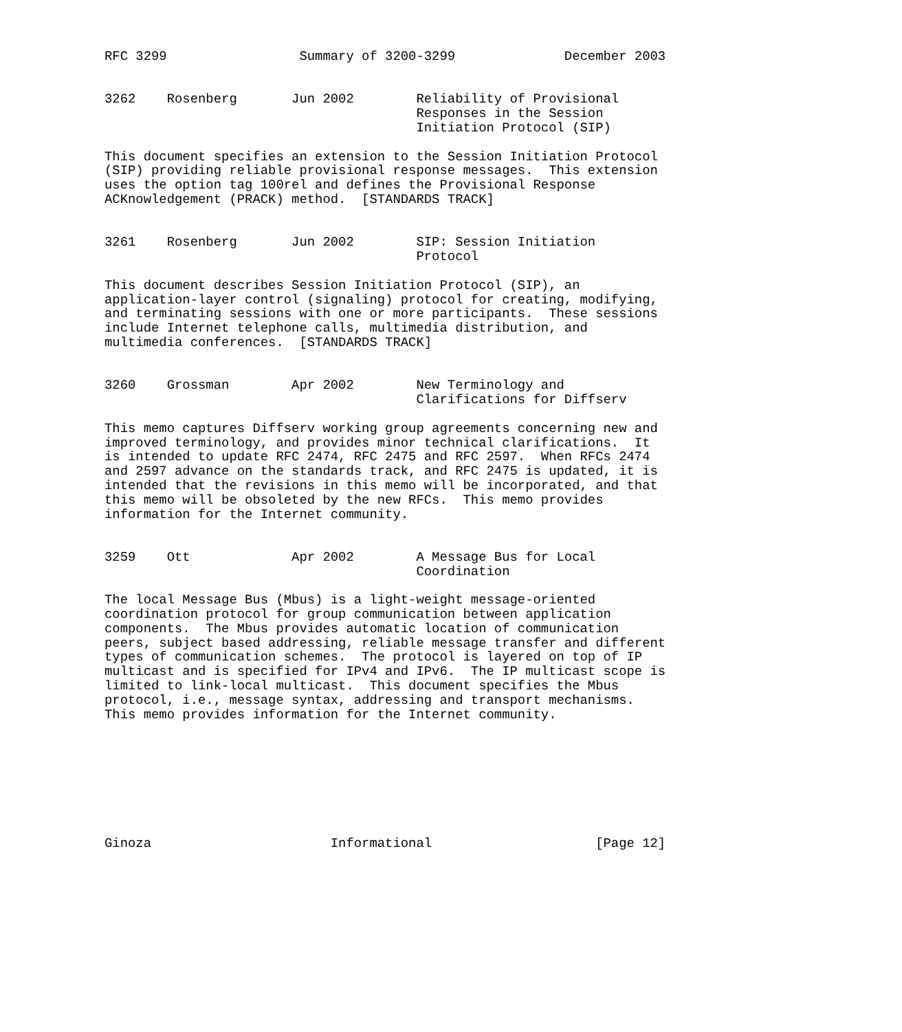RFC 3299                 Summary of 3200-3299              December 2003


3262    Rosenberg       Jun 2002        Reliability of Provisional
                                        Responses in the Session
                                        Initiation Protocol (SIP)

This document specifies an extension to the Session Initiation Protocol
(SIP) providing reliable provisional response messages.  This extension
uses the option tag 100rel and defines the Provisional Response
ACKnowledgement (PRACK) method.  [STANDARDS TRACK]


3261    Rosenberg       Jun 2002        SIP: Session Initiation
                                        Protocol

This document describes Session Initiation Protocol (SIP), an
application-layer control (signaling) protocol for creating, modifying,
and terminating sessions with one or more participants.  These sessions
include Internet telephone calls, multimedia distribution, and
multimedia conferences.  [STANDARDS TRACK]


3260    Grossman        Apr 2002        New Terminology and
                                        Clarifications for Diffserv

This memo captures Diffserv working group agreements concerning new and
improved terminology, and provides minor technical clarifications.  It
is intended to update RFC 2474, RFC 2475 and RFC 2597.  When RFCs 2474
and 2597 advance on the standards track, and RFC 2475 is updated, it is
intended that the revisions in this memo will be incorporated, and that
this memo will be obsoleted by the new RFCs.  This memo provides
information for the Internet community.


3259    Ott             Apr 2002        A Message Bus for Local
                                        Coordination

The local Message Bus (Mbus) is a light-weight message-oriented
coordination protocol for group communication between application
components.  The Mbus provides automatic location of communication
peers, subject based addressing, reliable message transfer and different
types of communication schemes.  The protocol is layered on top of IP
multicast and is specified for IPv4 and IPv6.  The IP multicast scope is
limited to link-local multicast.  This document specifies the Mbus
protocol, i.e., message syntax, addressing and transport mechanisms.
This memo provides information for the Internet community.








Ginoza                       Informational                     [Page 12]